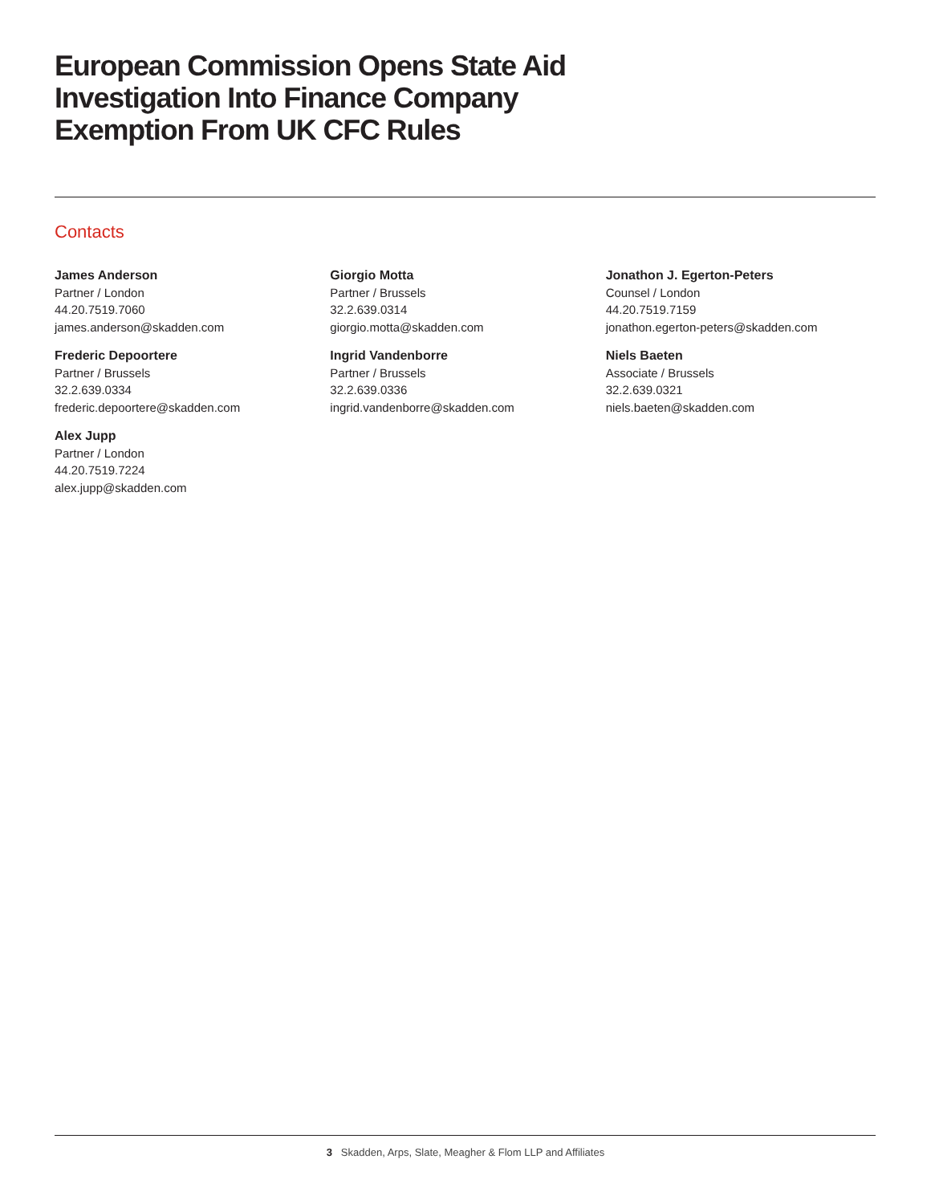European Commission Opens State Aid Investigation Into Finance Company Exemption From UK CFC Rules
Contacts
James Anderson
Partner / London
44.20.7519.7060
james.anderson@skadden.com
Frederic Depoortere
Partner / Brussels
32.2.639.0334
frederic.depoortere@skadden.com
Alex Jupp
Partner / London
44.20.7519.7224
alex.jupp@skadden.com
Giorgio Motta
Partner / Brussels
32.2.639.0314
giorgio.motta@skadden.com
Ingrid Vandenborre
Partner / Brussels
32.2.639.0336
ingrid.vandenborre@skadden.com
Jonathon J. Egerton-Peters
Counsel / London
44.20.7519.7159
jonathon.egerton-peters@skadden.com
Niels Baeten
Associate / Brussels
32.2.639.0321
niels.baeten@skadden.com
3 Skadden, Arps, Slate, Meagher & Flom LLP and Affiliates